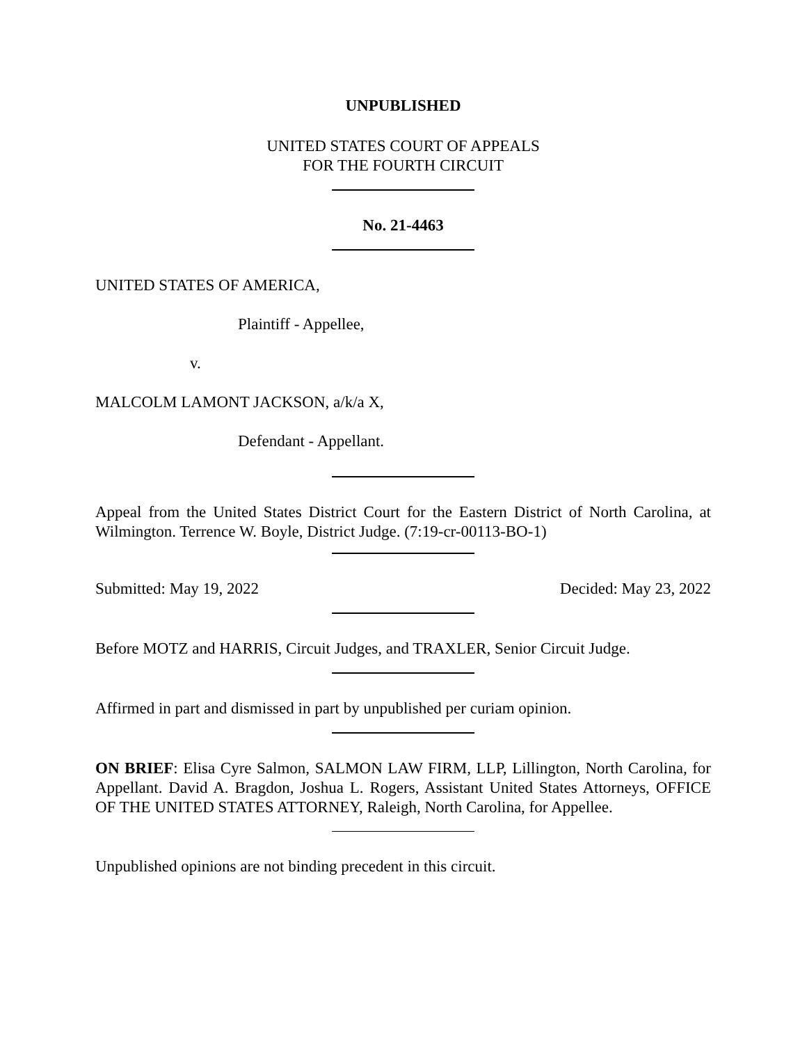UNPUBLISHED
UNITED STATES COURT OF APPEALS
FOR THE FOURTH CIRCUIT
No. 21-4463
UNITED STATES OF AMERICA,
Plaintiff - Appellee,
v.
MALCOLM LAMONT JACKSON, a/k/a X,
Defendant - Appellant.
Appeal from the United States District Court for the Eastern District of North Carolina, at Wilmington. Terrence W. Boyle, District Judge. (7:19-cr-00113-BO-1)
Submitted: May 19, 2022 Decided: May 23, 2022
Before MOTZ and HARRIS, Circuit Judges, and TRAXLER, Senior Circuit Judge.
Affirmed in part and dismissed in part by unpublished per curiam opinion.
ON BRIEF: Elisa Cyre Salmon, SALMON LAW FIRM, LLP, Lillington, North Carolina, for Appellant. David A. Bragdon, Joshua L. Rogers, Assistant United States Attorneys, OFFICE OF THE UNITED STATES ATTORNEY, Raleigh, North Carolina, for Appellee.
Unpublished opinions are not binding precedent in this circuit.